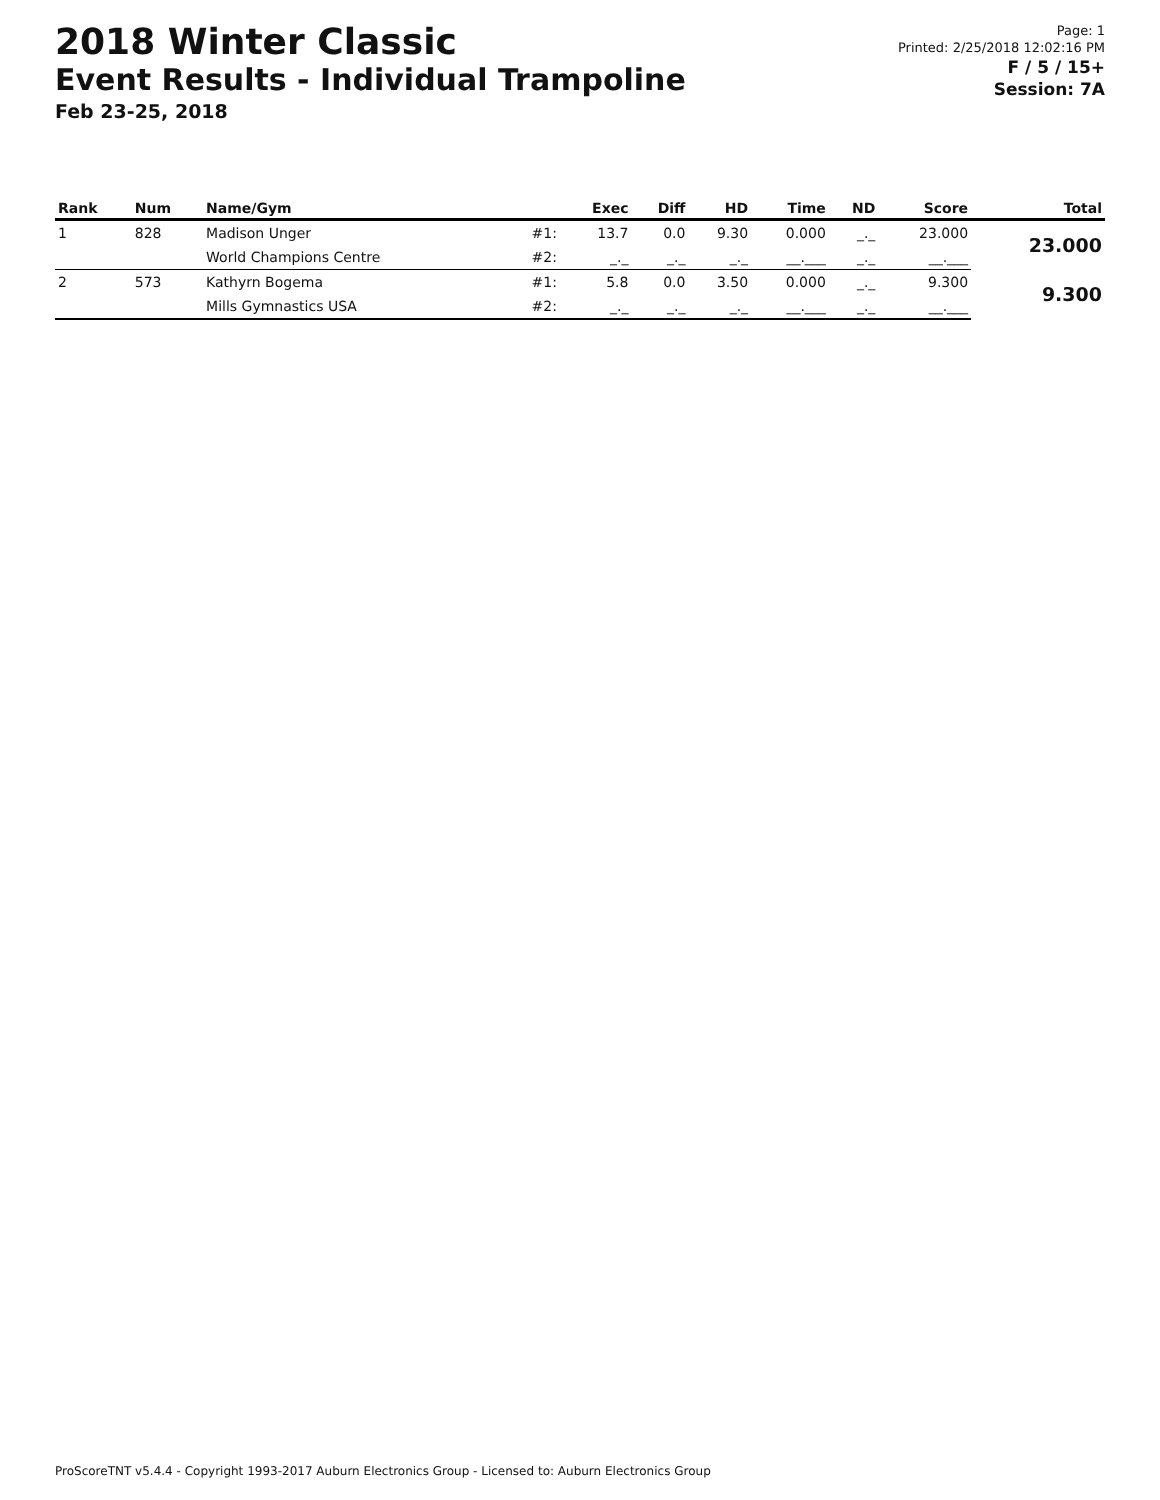2018 Winter Classic
Event Results - Individual Trampoline
Feb 23-25, 2018
Page: 1
Printed: 2/25/2018 12:02:16 PM
F / 5 / 15+
Session: 7A
| Rank | Num | Name/Gym | | Exec | Diff | HD | Time | ND | Score | Total |
| --- | --- | --- | --- | --- | --- | --- | --- | --- | --- | --- |
| 1 | 828 | Madison Unger | #1: | 13.7 | 0.0 | 9.30 | 0.000 | _._ | 23.000 | 23.000 |
| | | World Champions Centre | #2: | _._ | _._ | _._ | __.___ | _._ | __.___ | |
| 2 | 573 | Kathyrn Bogema | #1: | 5.8 | 0.0 | 3.50 | 0.000 | _._ | 9.300 | 9.300 |
| | | Mills Gymnastics USA | #2: | _._ | _._ | _._ | __.___ | _._ | __.___ | |
ProScoreTNT v5.4.4 - Copyright 1993-2017 Auburn Electronics Group - Licensed to: Auburn Electronics Group